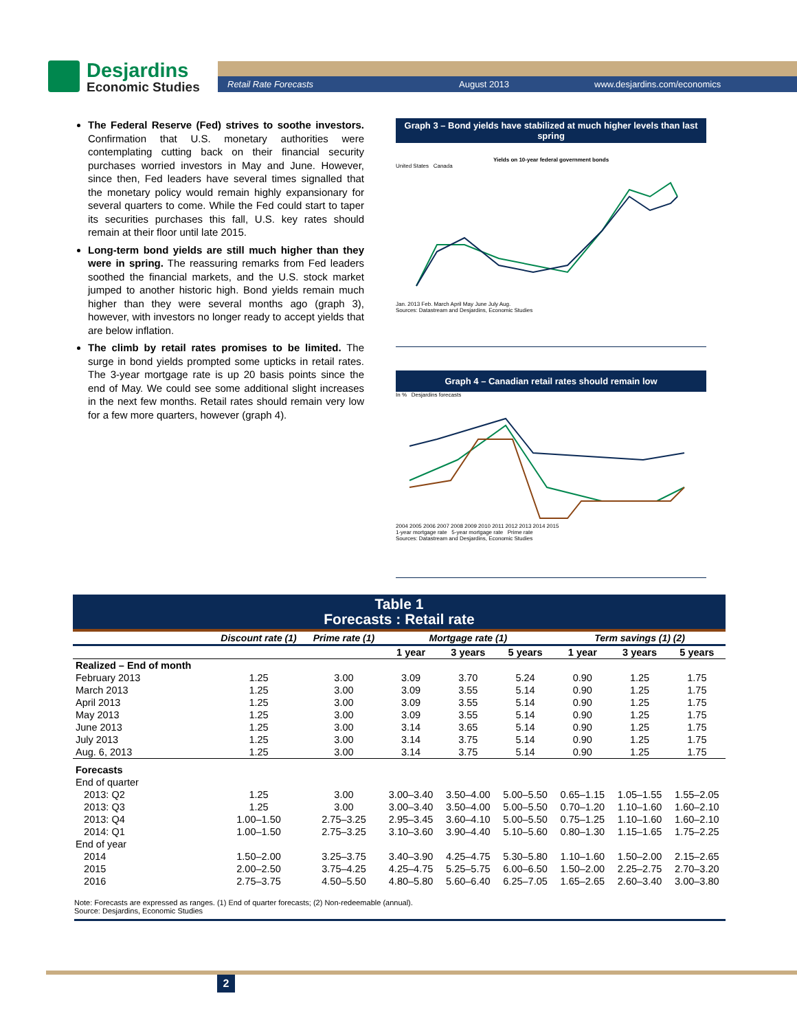Desjardins
Economic Studies
Retail Rate Forecasts August 2013 www.desjardins.com/economics
The Federal Reserve (Fed) strives to soothe investors. Confirmation that U.S. monetary authorities were contemplating cutting back on their financial security purchases worried investors in May and June. However, since then, Fed leaders have several times signalled that the monetary policy would remain highly expansionary for several quarters to come. While the Fed could start to taper its securities purchases this fall, U.S. key rates should remain at their floor until late 2015.
Long-term bond yields are still much higher than they were in spring. The reassuring remarks from Fed leaders soothed the financial markets, and the U.S. stock market jumped to another historic high. Bond yields remain much higher than they were several months ago (graph 3), however, with investors no longer ready to accept yields that are below inflation.
The climb by retail rates promises to be limited. The surge in bond yields prompted some upticks in retail rates. The 3-year mortgage rate is up 20 basis points since the end of May. We could see some additional slight increases in the next few months. Retail rates should remain very low for a few more quarters, however (graph 4).
Graph 3 – Bond yields have stabilized at much higher levels than last spring
Yields on 10-year federal government bonds
United States Canada
Jan. 2013 Feb. March April May June July Aug.
Sources: Datastream and Desjardins, Economic Studies
Graph 4 – Canadian retail rates should remain low
In % Desjardins forecasts
2004 2005 2006 2007 2008 2009 2010 2011 2012 2013 2014 2015
1-year mortgage rate 5-year mortgage rate Prime rate
Sources: Datastream and Desjardins, Economic Studies
Table 1
Forecasts : Retail rate
| | Discount rate (1) | Prime rate (1) | Mortgage rate (1) | | | Term savings (1) (2) | | |
| --- | --- | --- | --- | --- | --- | --- | --- | --- |
| | | | 1 year | 3 years | 5 years | 1 year | 3 years | 5 years |
| Realized – End of month | | | | | | | | |
| February 2013 | 1.25 | 3.00 | 3.09 | 3.70 | 5.24 | 0.90 | 1.25 | 1.75 |
| March 2013 | 1.25 | 3.00 | 3.09 | 3.55 | 5.14 | 0.90 | 1.25 | 1.75 |
| April 2013 | 1.25 | 3.00 | 3.09 | 3.55 | 5.14 | 0.90 | 1.25 | 1.75 |
| May 2013 | 1.25 | 3.00 | 3.09 | 3.55 | 5.14 | 0.90 | 1.25 | 1.75 |
| June 2013 | 1.25 | 3.00 | 3.14 | 3.65 | 5.14 | 0.90 | 1.25 | 1.75 |
| July 2013 | 1.25 | 3.00 | 3.14 | 3.75 | 5.14 | 0.90 | 1.25 | 1.75 |
| Aug. 6, 2013 | 1.25 | 3.00 | 3.14 | 3.75 | 5.14 | 0.90 | 1.25 | 1.75 |
| Forecasts | | | | | | | | |
| End of quarter | | | | | | | | |
| 2013: Q2 | 1.25 | 3.00 | 3.00–3.40 | 3.50–4.00 | 5.00–5.50 | 0.65–1.15 | 1.05–1.55 | 1.55–2.05 |
| 2013: Q3 | 1.25 | 3.00 | 3.00–3.40 | 3.50–4.00 | 5.00–5.50 | 0.70–1.20 | 1.10–1.60 | 1.60–2.10 |
| 2013: Q4 | 1.00–1.50 | 2.75–3.25 | 2.95–3.45 | 3.60–4.10 | 5.00–5.50 | 0.75–1.25 | 1.10–1.60 | 1.60–2.10 |
| 2014: Q1 | 1.00–1.50 | 2.75–3.25 | 3.10–3.60 | 3.90–4.40 | 5.10–5.60 | 0.80–1.30 | 1.15–1.65 | 1.75–2.25 |
| End of year | | | | | | | | |
| 2014 | 1.50–2.00 | 3.25–3.75 | 3.40–3.90 | 4.25–4.75 | 5.30–5.80 | 1.10–1.60 | 1.50–2.00 | 2.15–2.65 |
| 2015 | 2.00–2.50 | 3.75–4.25 | 4.25–4.75 | 5.25–5.75 | 6.00–6.50 | 1.50–2.00 | 2.25–2.75 | 2.70–3.20 |
| 2016 | 2.75–3.75 | 4.50–5.50 | 4.80–5.80 | 5.60–6.40 | 6.25–7.05 | 1.65–2.65 | 2.60–3.40 | 3.00–3.80 |
Note: Forecasts are expressed as ranges. (1) End of quarter forecasts; (2) Non-redeemable (annual).
Source: Desjardins, Economic Studies
2